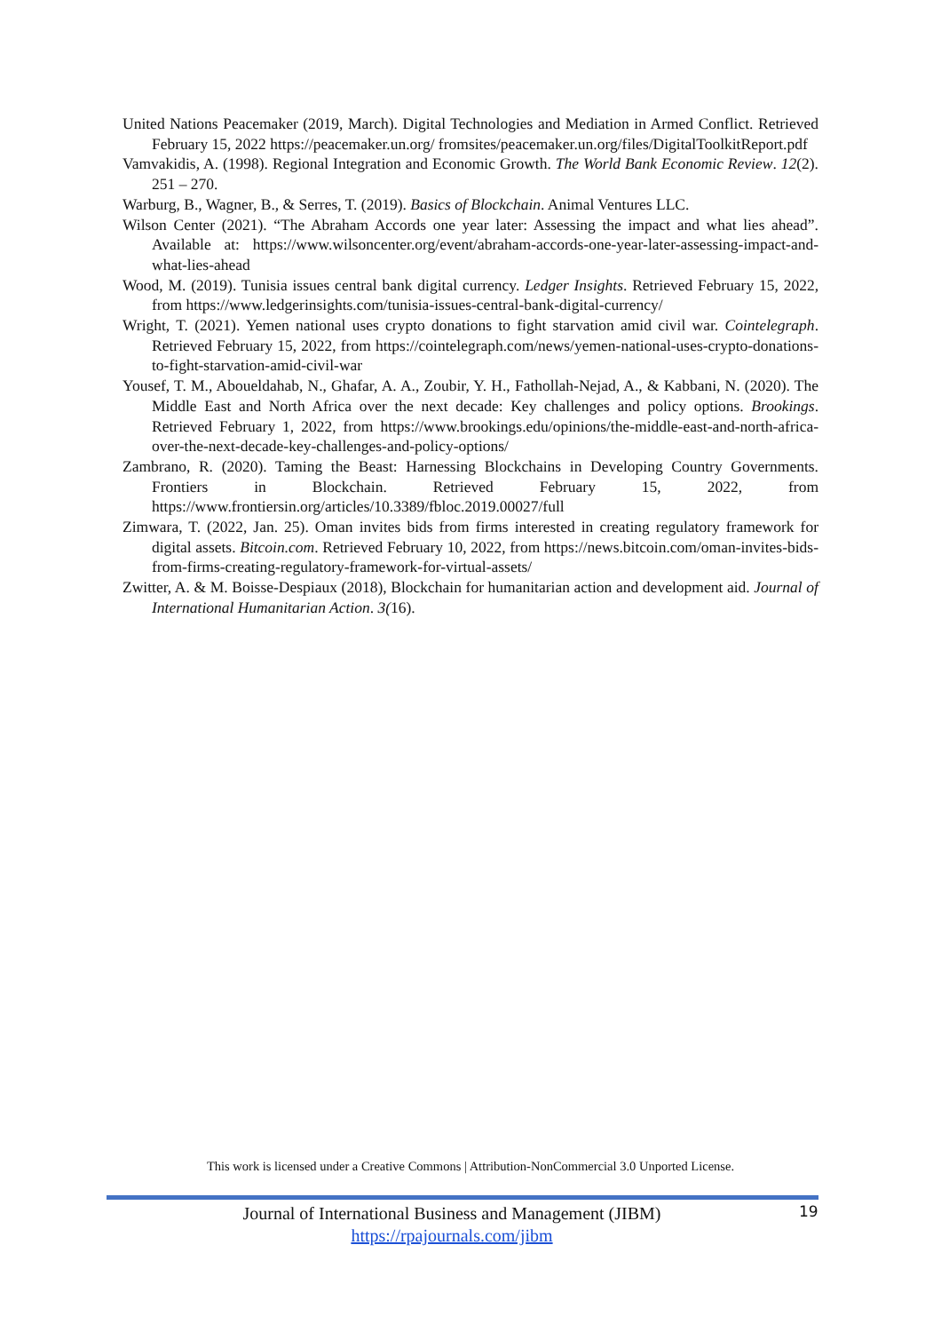United Nations Peacemaker (2019, March). Digital Technologies and Mediation in Armed Conflict. Retrieved February 15, 2022 https://peacemaker.un.org/ fromsites/peacemaker.un.org/files/DigitalToolkitReport.pdf
Vamvakidis, A. (1998). Regional Integration and Economic Growth. The World Bank Economic Review. 12(2). 251 – 270.
Warburg, B., Wagner, B., & Serres, T. (2019). Basics of Blockchain. Animal Ventures LLC.
Wilson Center (2021). “The Abraham Accords one year later: Assessing the impact and what lies ahead”. Available at: https://www.wilsoncenter.org/event/abraham-accords-one-year-later-assessing-impact-and-what-lies-ahead
Wood, M. (2019). Tunisia issues central bank digital currency. Ledger Insights. Retrieved February 15, 2022, from https://www.ledgerinsights.com/tunisia-issues-central-bank-digital-currency/
Wright, T. (2021). Yemen national uses crypto donations to fight starvation amid civil war. Cointelegraph. Retrieved February 15, 2022, from https://cointelegraph.com/news/yemen-national-uses-crypto-donations-to-fight-starvation-amid-civil-war
Yousef, T. M., Aboueldahab, N., Ghafar, A. A., Zoubir, Y. H., Fathollah-Nejad, A., & Kabbani, N. (2020). The Middle East and North Africa over the next decade: Key challenges and policy options. Brookings. Retrieved February 1, 2022, from https://www.brookings.edu/opinions/the-middle-east-and-north-africa-over-the-next-decade-key-challenges-and-policy-options/
Zambrano, R. (2020). Taming the Beast: Harnessing Blockchains in Developing Country Governments. Frontiers in Blockchain. Retrieved February 15, 2022, from https://www.frontiersin.org/articles/10.3389/fbloc.2019.00027/full
Zimwara, T. (2022, Jan. 25). Oman invites bids from firms interested in creating regulatory framework for digital assets. Bitcoin.com. Retrieved February 10, 2022, from https://news.bitcoin.com/oman-invites-bids-from-firms-creating-regulatory-framework-for-virtual-assets/
Zwitter, A. & M. Boisse-Despiaux (2018), Blockchain for humanitarian action and development aid. Journal of International Humanitarian Action. 3(16).
This work is licensed under a Creative Commons | Attribution-NonCommercial 3.0 Unported License.
Journal of International Business and Management (JIBM)
https://rpajournals.com/jibm
19